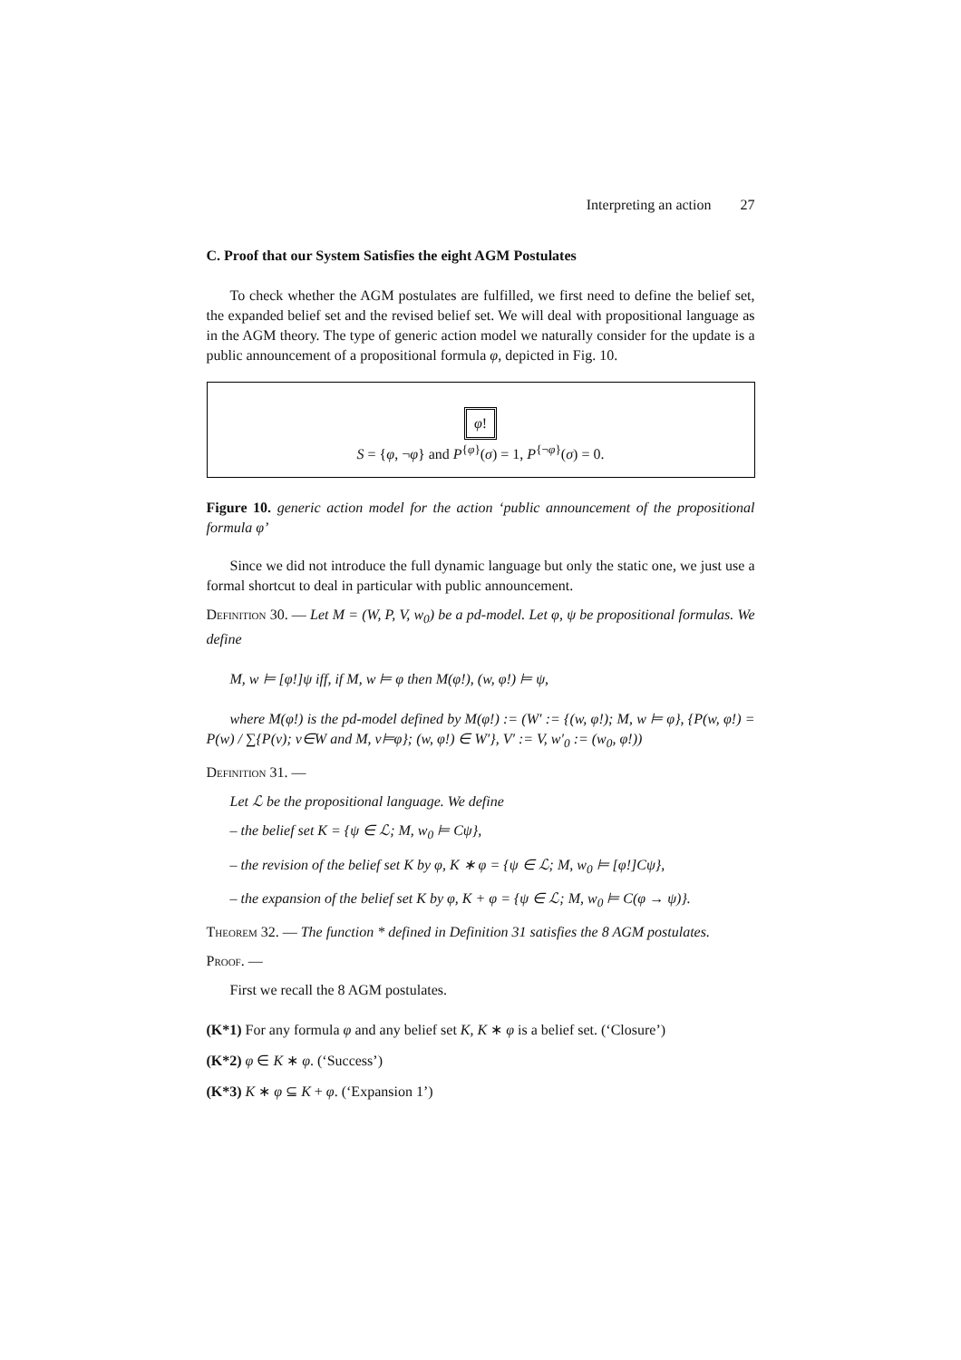Interpreting an action 27
C. Proof that our System Satisfies the eight AGM Postulates
To check whether the AGM postulates are fulfilled, we first need to define the belief set, the expanded belief set and the revised belief set. We will deal with propositional language as in the AGM theory. The type of generic action model we naturally consider for the update is a public announcement of a propositional formula φ, depicted in Fig. 10.
φ!
S = {φ, ¬φ} and P<sup>{φ}</sup>(σ) = 1, P<sup>{¬φ}</sup>(σ) = 0.
Figure 10. generic action model for the action ‘public announcement of the propositional formula φ’
Since we did not introduce the full dynamic language but only the static one, we just use a formal shortcut to deal in particular with public announcement.
Definition 30. — Let M = (W, P, V, w<sub>0</sub>) be a pd-model. Let φ, ψ be propositional formulas. We define
M, w ⊨ [φ!]ψ iff, if M, w ⊨ φ then M(φ!), (w, φ!) ⊨ ψ,
where M(φ!) is the pd-model defined by M(φ!) := (W′ := {(w, φ!); M, w ⊨ φ}, {P(w, φ!) = P(w) / ∑{P(v); v∈W and M, v⊨φ}; (w, φ!) ∈ W′}, V′ := V, w′<sub>0</sub> := (w<sub>0</sub>, φ!))
Definition 31. —
Let ℒ be the propositional language. We define
– the belief set K = {ψ ∈ ℒ; M, w<sub>0</sub> ⊨ Cψ},
– the revision of the belief set K by φ, K ∗ φ = {ψ ∈ ℒ; M, w<sub>0</sub> ⊨ [φ!]Cψ},
– the expansion of the belief set K by φ, K + φ = {ψ ∈ ℒ; M, w<sub>0</sub> ⊨ C(φ → ψ)}.
Theorem 32. — The function * defined in Definition 31 satisfies the 8 AGM postulates.
Proof. —
First we recall the 8 AGM postulates.
(K*1) For any formula φ and any belief set K, K ∗ φ is a belief set. (‘Closure’)
(K*2) φ ∈ K ∗ φ. (‘Success’)
(K*3) K ∗ φ ⊆ K + φ. (‘Expansion 1’)